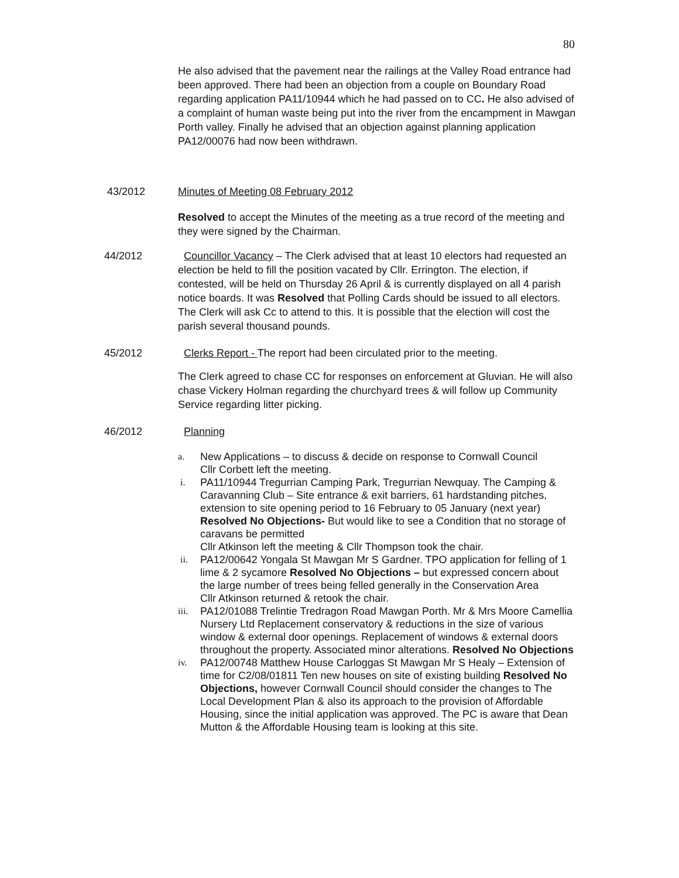80
He also advised that the pavement near the railings at the Valley Road entrance had been approved. There had been an objection from a couple on Boundary Road regarding application PA11/10944 which he had passed on to CC. He also advised of a complaint of human waste being put into the river from the encampment in Mawgan Porth valley. Finally he advised that an objection against planning application PA12/00076 had now been withdrawn.
43/2012 Minutes of Meeting 08 February 2012
Resolved to accept the Minutes of the meeting as a true record of the meeting and they were signed by the Chairman.
44/2012 Councillor Vacancy – The Clerk advised that at least 10 electors had requested an election be held to fill the position vacated by Cllr. Errington. The election, if contested, will be held on Thursday 26 April & is currently displayed on all 4 parish notice boards. It was Resolved that Polling Cards should be issued to all electors. The Clerk will ask Cc to attend to this. It is possible that the election will cost the parish several thousand pounds.
45/2012 Clerks Report - The report had been circulated prior to the meeting.
The Clerk agreed to chase CC for responses on enforcement at Gluvian. He will also chase Vickery Holman regarding the churchyard trees & will follow up Community Service regarding litter picking.
46/2012 Planning
a. New Applications – to discuss & decide on response to Cornwall Council
Cllr Corbett left the meeting.
i. PA11/10944 Tregurrian Camping Park, Tregurrian Newquay. The Camping & Caravanning Club – Site entrance & exit barriers, 61 hardstanding pitches, extension to site opening period to 16 February to 05 January (next year) Resolved No Objections- But would like to see a Condition that no storage of caravans be permitted
Cllr Atkinson left the meeting & Cllr Thompson took the chair.
ii. PA12/00642 Yongala St Mawgan Mr S Gardner. TPO application for felling of 1 lime & 2 sycamore Resolved No Objections – but expressed concern about the large number of trees being felled generally in the Conservation Area
Cllr Atkinson returned & retook the chair.
iii. PA12/01088 Trelintie Tredragon Road Mawgan Porth. Mr & Mrs Moore Camellia Nursery Ltd Replacement conservatory & reductions in the size of various window & external door openings. Replacement of windows & external doors throughout the property. Associated minor alterations. Resolved No Objections
iv. PA12/00748 Matthew House Carloggas St Mawgan Mr S Healy – Extension of time for C2/08/01811 Ten new houses on site of existing building Resolved No Objections, however Cornwall Council should consider the changes to The Local Development Plan & also its approach to the provision of Affordable Housing, since the initial application was approved. The PC is aware that Dean Mutton & the Affordable Housing team is looking at this site.